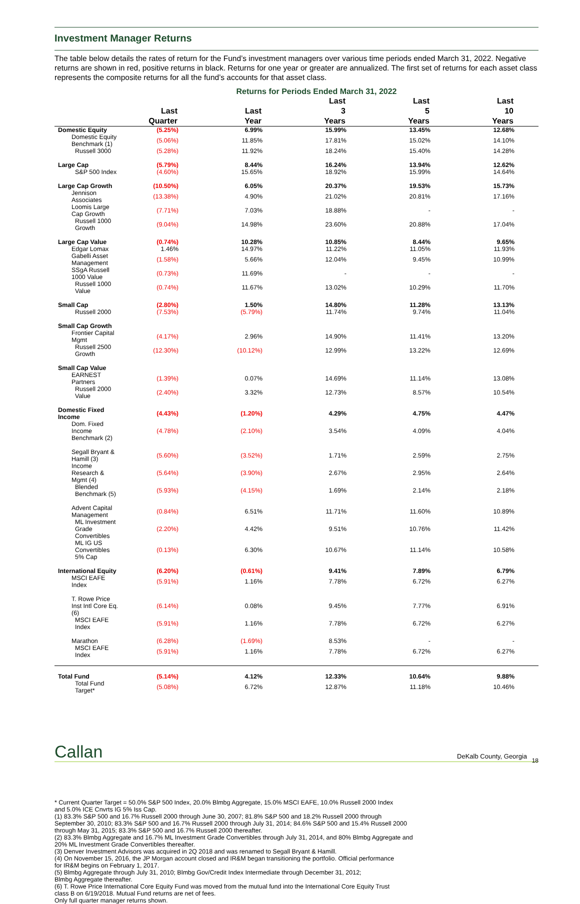Investment Manager Returns
The table below details the rates of return for the Fund’s investment managers over various time periods ended March 31, 2022. Negative returns are shown in red, positive returns in black. Returns for one year or greater are annualized. The first set of returns for each asset class represents the composite returns for all the fund’s accounts for that asset class.
Returns for Periods Ended March 31, 2022
| | Last Quarter | Last Year | Last 3 Years | Last 5 Years | Last 10 Years |
| --- | --- | --- | --- | --- | --- |
| Domestic Equity | (5.25%) | 6.99% | 15.99% | 13.45% | 12.68% |
| Domestic Equity Benchmark (1) | (5.06%) | 11.85% | 17.81% | 15.02% | 14.10% |
| Russell 3000 | (5.28%) | 11.92% | 18.24% | 15.40% | 14.28% |
| Large Cap | (5.79%) | 8.44% | 16.24% | 13.94% | 12.62% |
| S&P 500 Index | (4.60%) | 15.65% | 18.92% | 15.99% | 14.64% |
| Large Cap Growth | (10.50%) | 6.05% | 20.37% | 19.53% | 15.73% |
| Jennison Associates | (13.38%) | 4.90% | 21.02% | 20.81% | 17.16% |
| Loomis Large Cap Growth | (7.71%) | 7.03% | 18.88% | - | - |
| Russell 1000 Growth | (9.04%) | 14.98% | 23.60% | 20.88% | 17.04% |
| Large Cap Value | (0.74%) | 10.28% | 10.85% | 8.44% | 9.65% |
| Edgar Lomax | 1.46% | 14.97% | 11.22% | 11.05% | 11.93% |
| Gabelli Asset Management | (1.58%) | 5.66% | 12.04% | 9.45% | 10.99% |
| SSgA Russell 1000 Value | (0.73%) | 11.69% | - | - | - |
| Russell 1000 Value | (0.74%) | 11.67% | 13.02% | 10.29% | 11.70% |
| Small Cap | (2.80%) | 1.50% | 14.80% | 11.28% | 13.13% |
| Russell 2000 | (7.53%) | (5.79%) | 11.74% | 9.74% | 11.04% |
| Small Cap Growth | | | | | |
| Frontier Capital Mgmt | (4.17%) | 2.96% | 14.90% | 11.41% | 13.20% |
| Russell 2500 Growth | (12.30%) | (10.12%) | 12.99% | 13.22% | 12.69% |
| Small Cap Value | | | | | |
| EARNEST Partners | (1.39%) | 0.07% | 14.69% | 11.14% | 13.08% |
| Russell 2000 Value | (2.40%) | 3.32% | 12.73% | 8.57% | 10.54% |
| Domestic Fixed Income | (4.43%) | (1.20%) | 4.29% | 4.75% | 4.47% |
| Dom. Fixed Income Benchmark (2) | (4.78%) | (2.10%) | 3.54% | 4.09% | 4.04% |
| Segall Bryant & Hamill (3) | (5.60%) | (3.52%) | 1.71% | 2.59% | 2.75% |
| Income Research & Mgmt (4) | (5.64%) | (3.90%) | 2.67% | 2.95% | 2.64% |
| Blended Benchmark (5) | (5.93%) | (4.15%) | 1.69% | 2.14% | 2.18% |
| Advent Capital Management | (0.84%) | 6.51% | 11.71% | 11.60% | 10.89% |
| ML Investment Grade Convertibles | (2.20%) | 4.42% | 9.51% | 10.76% | 11.42% |
| ML IG US Convertibles 5% Cap | (0.13%) | 6.30% | 10.67% | 11.14% | 10.58% |
| International Equity | (6.20%) | (0.61%) | 9.41% | 7.89% | 6.79% |
| MSCI EAFE Index | (5.91%) | 1.16% | 7.78% | 6.72% | 6.27% |
| T. Rowe Price Inst Intl Core Eq. (6) | (6.14%) | 0.08% | 9.45% | 7.77% | 6.91% |
| MSCI EAFE Index | (5.91%) | 1.16% | 7.78% | 6.72% | 6.27% |
| Marathon | (6.28%) | (1.69%) | 8.53% | - | - |
| MSCI EAFE Index | (5.91%) | 1.16% | 7.78% | 6.72% | 6.27% |
| Total Fund | (5.14%) | 4.12% | 12.33% | 10.64% | 9.88% |
| Total Fund Target* | (5.08%) | 6.72% | 12.87% | 11.18% | 10.46% |
* Current Quarter Target = 50.0% S&P 500 Index, 20.0% Blmbg Aggregate, 15.0% MSCI EAFE, 10.0% Russell 2000 Index
and 5.0% ICE Cnvrts IG 5% Iss Cap.
(1) 83.3% S&P 500 and 16.7% Russell 2000 through June 30, 2007; 81.8% S&P 500 and 18.2% Russell 2000 through
September 30, 2010; 83.3% S&P 500 and 16.7% Russell 2000 through July 31, 2014; 84.6% S&P 500 and 15.4% Russell 2000
through May 31, 2015; 83.3% S&P 500 and 16.7% Russell 2000 thereafter.
(2) 83.3% Blmbg Aggregate and 16.7% ML Investment Grade Convertibles through July 31, 2014, and 80% Blmbg Aggregate and
20% ML Investment Grade Convertibles thereafter.
(3) Denver Investment Advisors was acquired in 2Q 2018 and was renamed to Segall Bryant & Hamill.
(4) On November 15, 2016, the JP Morgan account closed and IR&M began transitioning the portfolio. Official performance
for IR&M begins on February 1, 2017.
(5) Blmbg Aggregate through July 31, 2010; Blmbg Gov/Credit Index Intermediate through December 31, 2012;
Blmbg Aggregate thereafter.
(6) T. Rowe Price International Core Equity Fund was moved from the mutual fund into the International Core Equity Trust
class B on 6/19/2018. Mutual Fund returns are net of fees.
Only full quarter manager returns shown.
Callan DeKalb County, Georgia 18